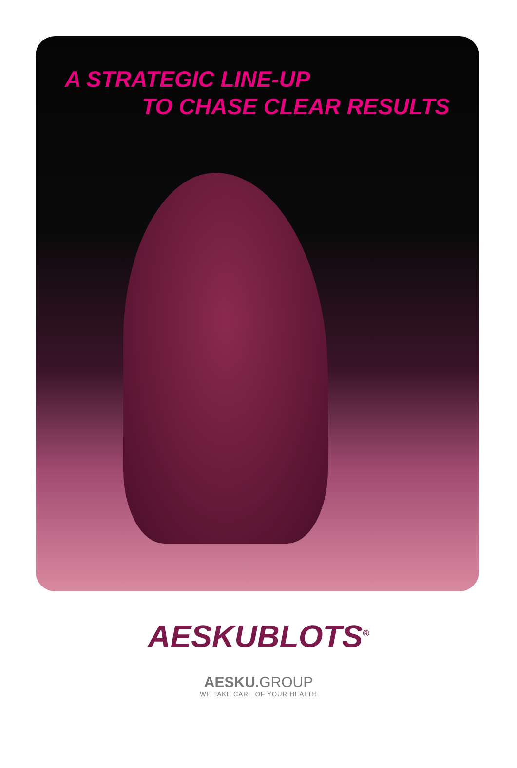A STRATEGIC LINE-UP
TO CHASE CLEAR RESULTS
AESKUBLOTS<sup>®</sup>
AESKU. GROUP
WE TAKE CARE OF YOUR HEALTH